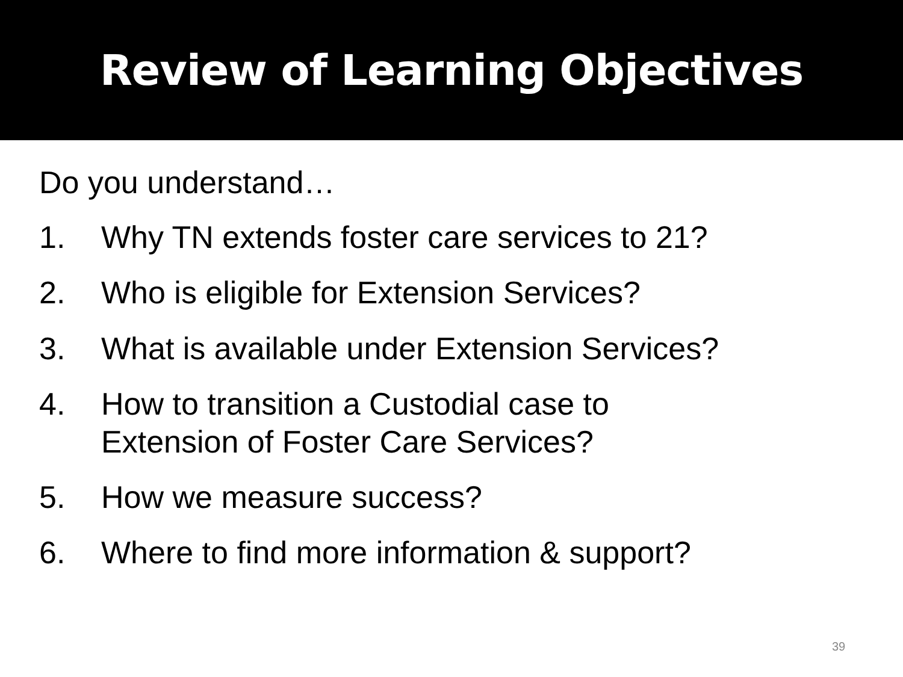Review of Learning Objectives
Do you understand…
1. Why TN extends foster care services to 21?
2. Who is eligible for Extension Services?
3. What is available under Extension Services?
4. How to transition a Custodial case to
Extension of Foster Care Services?
5. How we measure success?
6. Where to find more information & support?
39